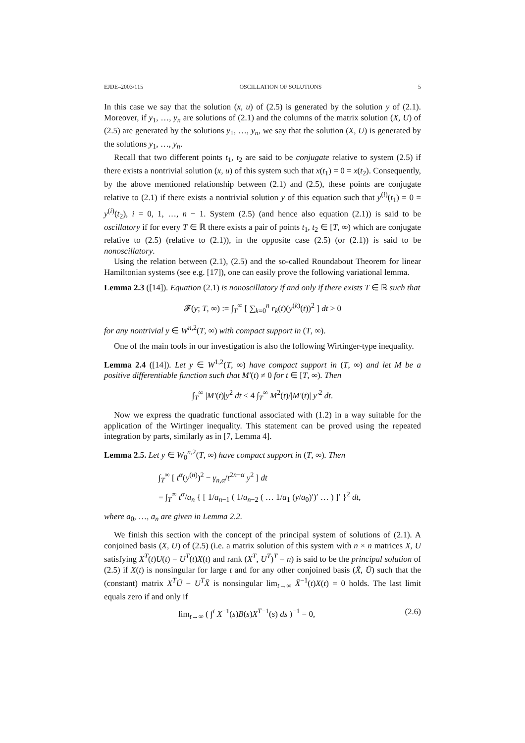EJDE–2003/115 OSCILLATION OF SOLUTIONS 5
In this case we say that the solution (x, u) of (2.5) is generated by the solution y of (2.1). Moreover, if y<sub>1</sub>, …, y<sub>n</sub> are solutions of (2.1) and the columns of the matrix solution (X, U) of (2.5) are generated by the solutions y<sub>1</sub>, …, y<sub>n</sub>, we say that the solution (X, U) is generated by the solutions y<sub>1</sub>, …, y<sub>n</sub>.
Recall that two different points t<sub>1</sub>, t<sub>2</sub> are said to be conjugate relative to system (2.5) if there exists a nontrivial solution (x, u) of this system such that x(t<sub>1</sub>) = 0 = x(t<sub>2</sub>). Consequently, by the above mentioned relationship between (2.1) and (2.5), these points are conjugate relative to (2.1) if there exists a nontrivial solution y of this equation such that y<sup>(i)</sup>(t<sub>1</sub>) = 0 = y<sup>(i)</sup>(t<sub>2</sub>), i = 0, 1, …, n − 1. System (2.5) (and hence also equation (2.1)) is said to be oscillatory if for every T ∈ ℝ there exists a pair of points t<sub>1</sub>, t<sub>2</sub> ∈ [T, ∞) which are conjugate relative to (2.5) (relative to (2.1)), in the opposite case (2.5) (or (2.1)) is said to be nonoscillatory.
Using the relation between (2.1), (2.5) and the so-called Roundabout Theorem for linear Hamiltonian systems (see e.g. [17]), one can easily prove the following variational lemma.
Lemma 2.3 ([14]). Equation (2.1) is nonoscillatory if and only if there exists T ∈ ℝ such that
𝓕(y; T, ∞) := ∫<sub>T</sub><sup>∞</sup> [ ∑<sub>k=0</sub><sup>n</sup> r<sub>k</sub>(t)(y<sup>(k)</sup>(t))<sup>2</sup> ] dt > 0
for any nontrivial y ∈ W<sup>n,2</sup>(T, ∞) with compact support in (T, ∞).
One of the main tools in our investigation is also the following Wirtinger-type inequality.
Lemma 2.4 ([14]). Let y ∈ W<sup>1,2</sup>(T, ∞) have compact support in (T, ∞) and let M be a positive differentiable function such that M′(t) ≠ 0 for t ∈ [T, ∞). Then
∫<sub>T</sub><sup>∞</sup> |M′(t)|y<sup>2</sup> dt ≤ 4 ∫<sub>T</sub><sup>∞</sup> M<sup>2</sup>(t)/|M′(t)| y′<sup>2</sup> dt.
Now we express the quadratic functional associated with (1.2) in a way suitable for the application of the Wirtinger inequality. This statement can be proved using the repeated integration by parts, similarly as in [7, Lemma 4].
Lemma 2.5. Let y ∈ W<sub>0</sub><sup>n,2</sup>(T, ∞) have compact support in (T, ∞). Then
∫<sub>T</sub><sup>∞</sup> [ t<sup>α</sup>(y<sup>(n)</sup>)<sup>2</sup> − γ<sub>n,α</sub>/t<sup>2n−α</sup> y<sup>2</sup> ] dt
= ∫<sub>T</sub><sup>∞</sup> t<sup>α</sup>/a<sub>n</sub> { [ 1/a<sub>n−1</sub> ( 1/a<sub>n−2</sub> ( … 1/a<sub>1</sub> (y/a<sub>0</sub>)′)′ … ) ]′ }<sup>2</sup> dt,
where a<sub>0</sub>, …, a<sub>n</sub> are given in Lemma 2.2.
We finish this section with the concept of the principal system of solutions of (2.1). A conjoined basis (X, U) of (2.5) (i.e. a matrix solution of this system with n × n matrices X, U satisfying X<sup>T</sup>(t)U(t) = U<sup>T</sup>(t)X(t) and rank (X<sup>T</sup>, U<sup>T</sup>)<sup>T</sup> = n) is said to be the principal solution of (2.5) if X(t) is nonsingular for large t and for any other conjoined basis (X̄, Ū) such that the (constant) matrix X<sup>T</sup>Ū − U<sup>T</sup>X̄ is nonsingular lim<sub>t→∞</sub> X̄<sup>−1</sup>(t)X(t) = 0 holds. The last limit equals zero if and only if
lim<sub>t→∞</sub> ( ∫<sup>t</sup> X<sup>−1</sup>(s)B(s)X<sup>T−1</sup>(s) ds )<sup>−1</sup> = 0, (2.6)